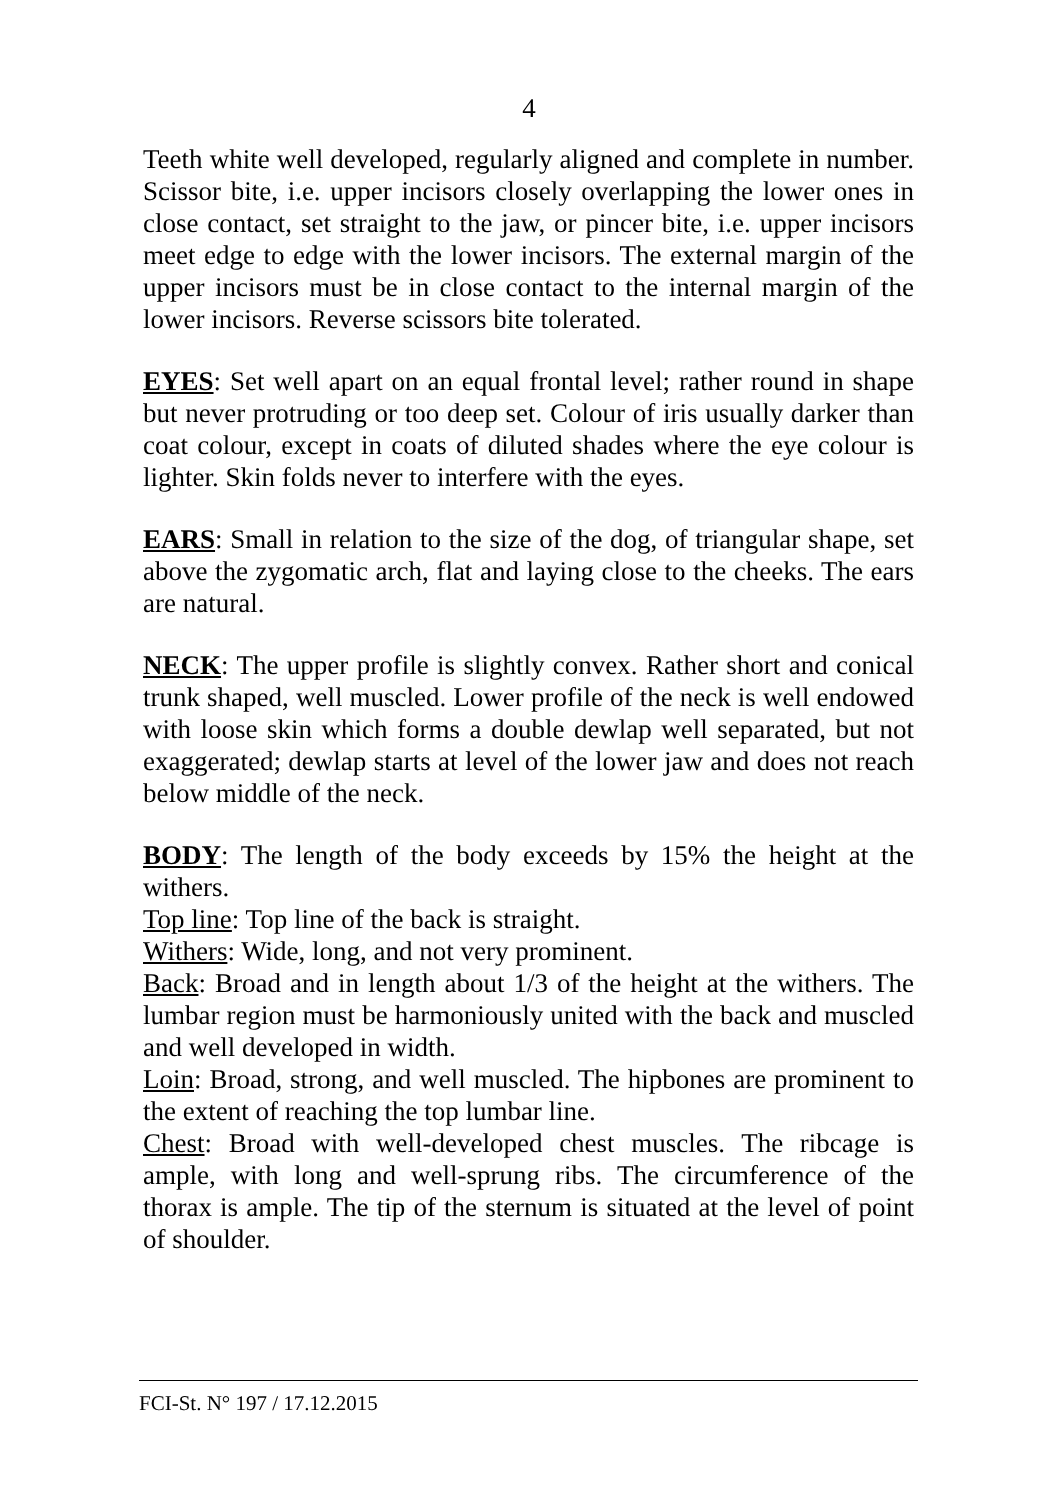4
Teeth white well developed, regularly aligned and complete in number. Scissor bite, i.e. upper incisors closely overlapping the lower ones in close contact, set straight to the jaw, or pincer bite, i.e. upper incisors meet edge to edge with the lower incisors. The external margin of the upper incisors must be in close contact to the internal margin of the lower incisors. Reverse scissors bite tolerated.
EYES: Set well apart on an equal frontal level; rather round in shape but never protruding or too deep set. Colour of iris usually darker than coat colour, except in coats of diluted shades where the eye colour is lighter. Skin folds never to interfere with the eyes.
EARS: Small in relation to the size of the dog, of triangular shape, set above the zygomatic arch, flat and laying close to the cheeks. The ears are natural.
NECK: The upper profile is slightly convex. Rather short and conical trunk shaped, well muscled. Lower profile of the neck is well endowed with loose skin which forms a double dewlap well separated, but not exaggerated; dewlap starts at level of the lower jaw and does not reach below middle of the neck.
BODY: The length of the body exceeds by 15% the height at the withers.
Top line: Top line of the back is straight.
Withers: Wide, long, and not very prominent.
Back: Broad and in length about 1/3 of the height at the withers. The lumbar region must be harmoniously united with the back and muscled and well developed in width.
Loin: Broad, strong, and well muscled. The hipbones are prominent to the extent of reaching the top lumbar line.
Chest: Broad with well-developed chest muscles. The ribcage is ample, with long and well-sprung ribs. The circumference of the thorax is ample. The tip of the sternum is situated at the level of point of shoulder.
FCI-St. N° 197 / 17.12.2015